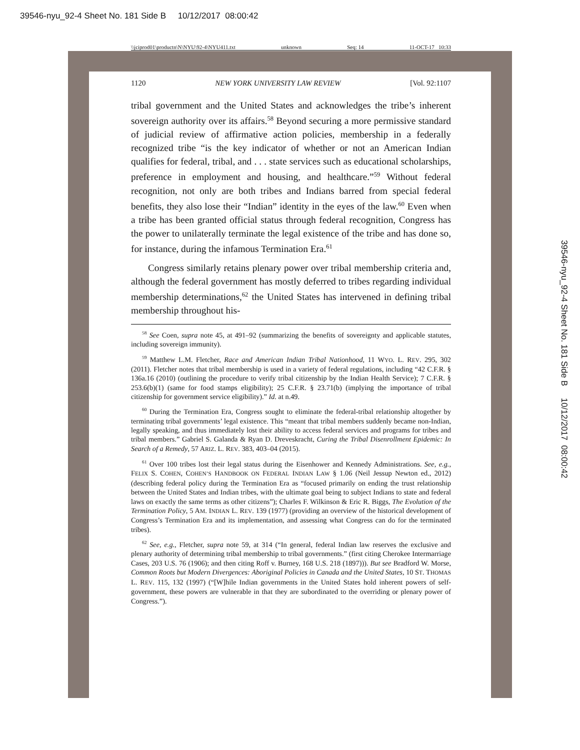39546-nyu_92-4 Sheet No. 181 Side B 10/12/2017 08:00:42
\\jciprod01\productn\N\NYU\92-4\NYU411.txt unknown Seq: 14 11-OCT-17 10:33
39546-nyu_92-4 Sheet No. 181 Side B 10/12/2017 08:00:42
1120 NEW YORK UNIVERSITY LAW REVIEW [Vol. 92:1107
tribal government and the United States and acknowledges the tribe’s inherent sovereign authority over its affairs.<sup>58</sup> Beyond securing a more permissive standard of judicial review of affirmative action policies, membership in a federally recognized tribe “is the key indicator of whether or not an American Indian qualifies for federal, tribal, and . . . state services such as educational scholarships, preference in employment and housing, and healthcare.”<sup>59</sup> Without federal recognition, not only are both tribes and Indians barred from special federal benefits, they also lose their “Indian” identity in the eyes of the law.<sup>60</sup> Even when a tribe has been granted official status through federal recognition, Congress has the power to unilaterally terminate the legal existence of the tribe and has done so, for instance, during the infamous Termination Era.<sup>61</sup>
Congress similarly retains plenary power over tribal membership criteria and, although the federal government has mostly deferred to tribes regarding individual membership determinations,<sup>62</sup> the United States has intervened in defining tribal membership throughout his-
<sup>58</sup> See Coen, supra note 45, at 491–92 (summarizing the benefits of sovereignty and applicable statutes, including sovereign immunity).
<sup>59</sup> Matthew L.M. Fletcher, Race and American Indian Tribal Nationhood, 11 WYO. L. REV. 295, 302 (2011). Fletcher notes that tribal membership is used in a variety of federal regulations, including “42 C.F.R. § 136a.16 (2010) (outlining the procedure to verify tribal citizenship by the Indian Health Service); 7 C.F.R. § 253.6(b)(1) (same for food stamps eligibility); 25 C.F.R. § 23.71(b) (implying the importance of tribal citizenship for government service eligibility).” Id. at n.49.
<sup>60</sup> During the Termination Era, Congress sought to eliminate the federal-tribal relationship altogether by terminating tribal governments’ legal existence. This “meant that tribal members suddenly became non-Indian, legally speaking, and thus immediately lost their ability to access federal services and programs for tribes and tribal members.” Gabriel S. Galanda & Ryan D. Dreveskracht, Curing the Tribal Disenrollment Epidemic: In Search of a Remedy, 57 ARIZ. L. REV. 383, 403–04 (2015).
<sup>61</sup> Over 100 tribes lost their legal status during the Eisenhower and Kennedy Administrations. See, e.g., FELIX S. COHEN, COHEN’S HANDBOOK ON FEDERAL INDIAN LAW § 1.06 (Neil Jessup Newton ed., 2012) (describing federal policy during the Termination Era as “focused primarily on ending the trust relationship between the United States and Indian tribes, with the ultimate goal being to subject Indians to state and federal laws on exactly the same terms as other citizens”); Charles F. Wilkinson & Eric R. Biggs, The Evolution of the Termination Policy, 5 AM. INDIAN L. REV. 139 (1977) (providing an overview of the historical development of Congress’s Termination Era and its implementation, and assessing what Congress can do for the terminated tribes).
<sup>62</sup> See, e.g., Fletcher, supra note 59, at 314 (“In general, federal Indian law reserves the exclusive and plenary authority of determining tribal membership to tribal governments.” (first citing Cherokee Intermarriage Cases, 203 U.S. 76 (1906); and then citing Roff v. Burney, 168 U.S. 218 (1897))). But see Bradford W. Morse, Common Roots but Modern Divergences: Aboriginal Policies in Canada and the United States, 10 ST. THOMAS L. REV. 115, 132 (1997) (“[W]hile Indian governments in the United States hold inherent powers of self-government, these powers are vulnerable in that they are subordinated to the overriding or plenary power of Congress.”).